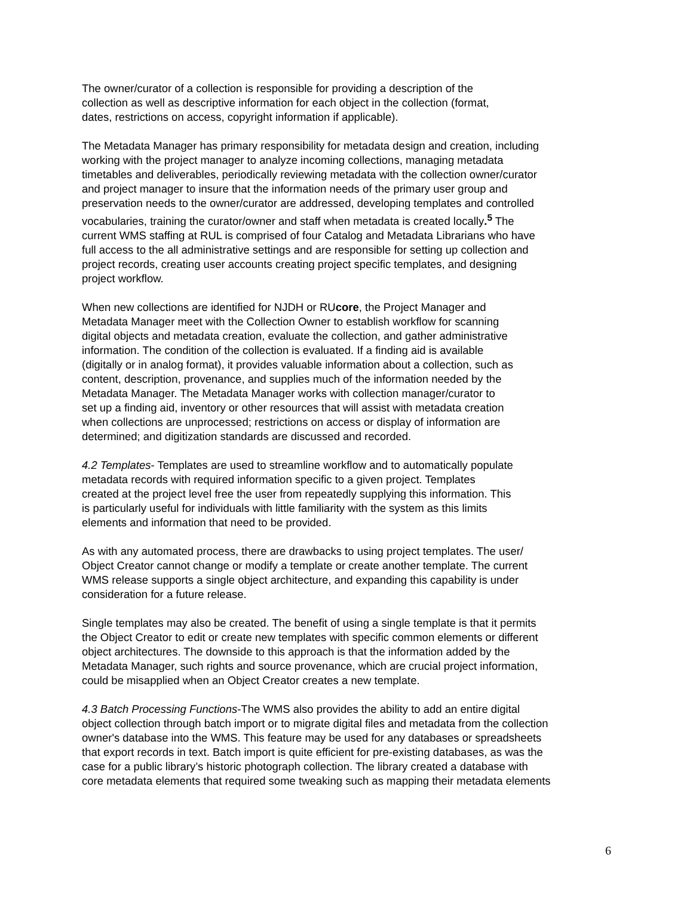The owner/curator of a collection is responsible for providing a description of the collection as well as descriptive information for each object in the collection (format, dates, restrictions on access, copyright information if applicable).
The Metadata Manager has primary responsibility for metadata design and creation, including working with the project manager to analyze incoming collections, managing metadata timetables and deliverables, periodically reviewing metadata with the collection owner/curator and project manager to insure that the information needs of the primary user group and preservation needs to the owner/curator are addressed, developing templates and controlled vocabularies, training the curator/owner and staff when metadata is created locally.<sup>5</sup> The current WMS staffing at RUL is comprised of four Catalog and Metadata Librarians who have full access to the all administrative settings and are responsible for setting up collection and project records, creating user accounts creating project specific templates, and designing project workflow.
When new collections are identified for NJDH or RUcore, the Project Manager and Metadata Manager meet with the Collection Owner to establish workflow for scanning digital objects and metadata creation, evaluate the collection, and gather administrative information. The condition of the collection is evaluated. If a finding aid is available (digitally or in analog format), it provides valuable information about a collection, such as content, description, provenance, and supplies much of the information needed by the Metadata Manager. The Metadata Manager works with collection manager/curator to set up a finding aid, inventory or other resources that will assist with metadata creation when collections are unprocessed; restrictions on access or display of information are determined; and digitization standards are discussed and recorded.
4.2 Templates- Templates are used to streamline workflow and to automatically populate metadata records with required information specific to a given project. Templates created at the project level free the user from repeatedly supplying this information. This is particularly useful for individuals with little familiarity with the system as this limits elements and information that need to be provided.
As with any automated process, there are drawbacks to using project templates. The user/ Object Creator cannot change or modify a template or create another template. The current WMS release supports a single object architecture, and expanding this capability is under consideration for a future release.
Single templates may also be created. The benefit of using a single template is that it permits the Object Creator to edit or create new templates with specific common elements or different object architectures. The downside to this approach is that the information added by the Metadata Manager, such rights and source provenance, which are crucial project information, could be misapplied when an Object Creator creates a new template.
4.3 Batch Processing Functions-The WMS also provides the ability to add an entire digital object collection through batch import or to migrate digital files and metadata from the collection owner's database into the WMS. This feature may be used for any databases or spreadsheets that export records in text. Batch import is quite efficient for pre-existing databases, as was the case for a public library’s historic photograph collection. The library created a database with core metadata elements that required some tweaking such as mapping their metadata elements
6